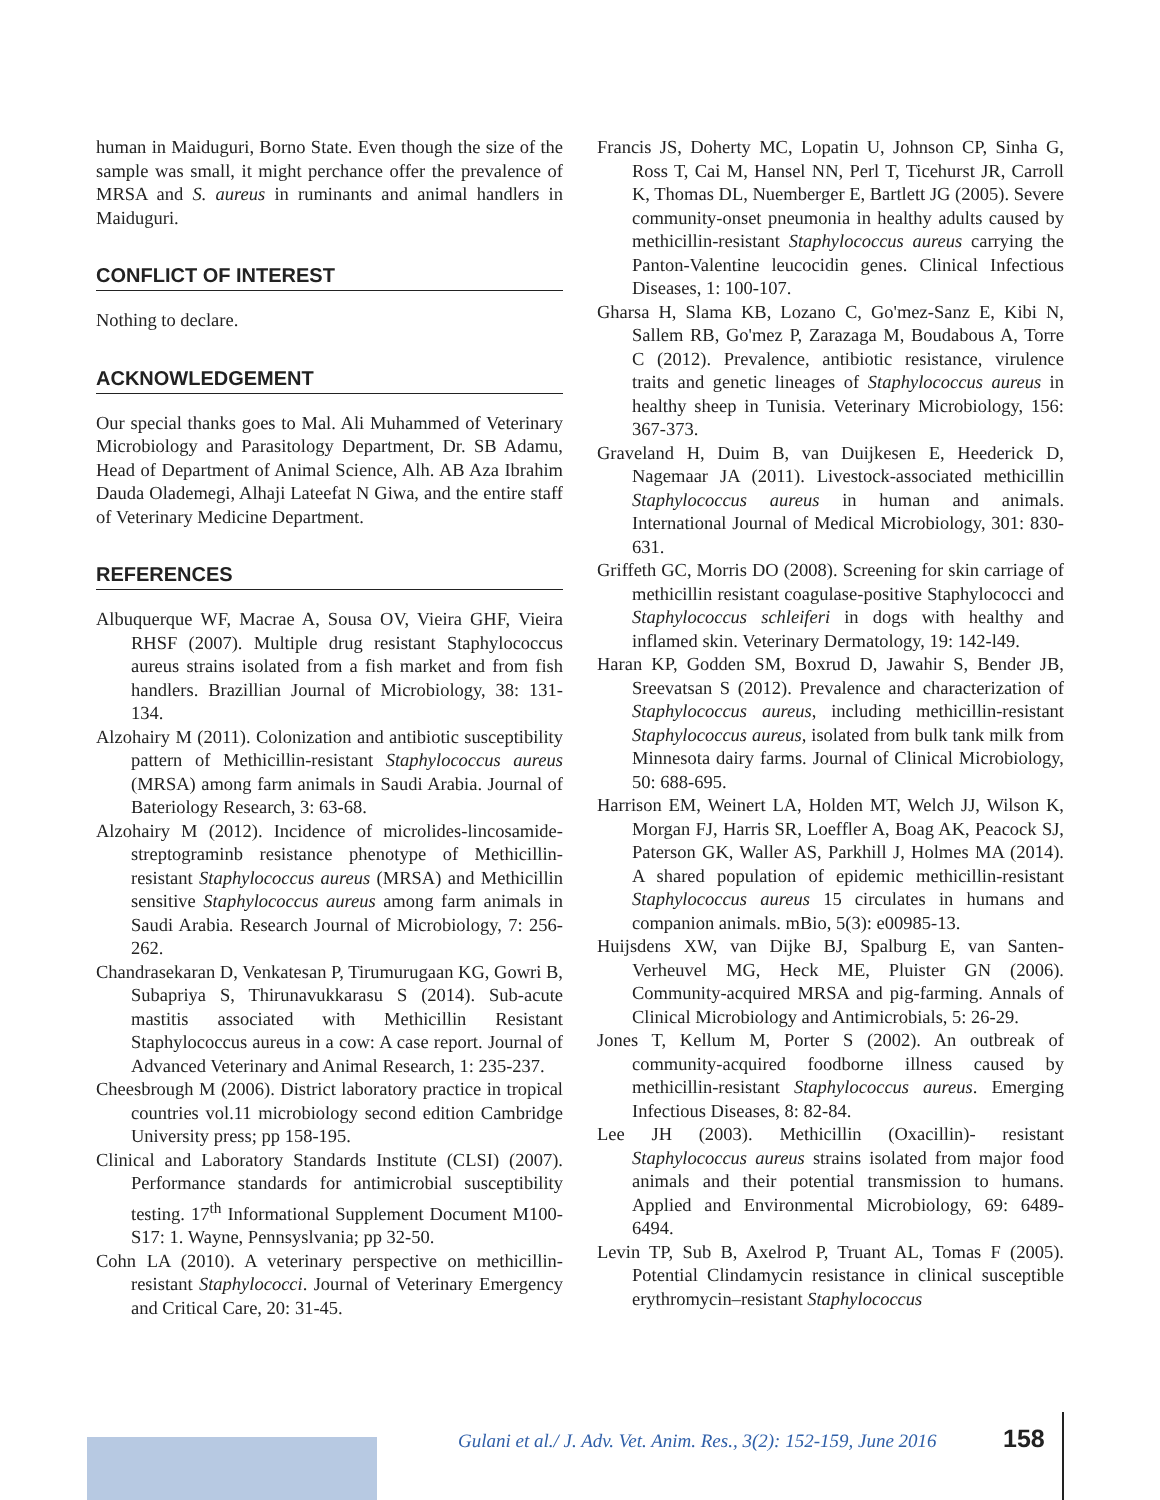human in Maiduguri, Borno State. Even though the size of the sample was small, it might perchance offer the prevalence of MRSA and S. aureus in ruminants and animal handlers in Maiduguri.
CONFLICT OF INTEREST
Nothing to declare.
ACKNOWLEDGEMENT
Our special thanks goes to Mal. Ali Muhammed of Veterinary Microbiology and Parasitology Department, Dr. SB Adamu, Head of Department of Animal Science, Alh. AB Aza Ibrahim Dauda Olademegi, Alhaji Lateefat N Giwa, and the entire staff of Veterinary Medicine Department.
REFERENCES
Albuquerque WF, Macrae A, Sousa OV, Vieira GHF, Vieira RHSF (2007). Multiple drug resistant Staphylococcus aureus strains isolated from a fish market and from fish handlers. Brazillian Journal of Microbiology, 38: 131-134.
Alzohairy M (2011). Colonization and antibiotic susceptibility pattern of Methicillin-resistant Staphylococcus aureus (MRSA) among farm animals in Saudi Arabia. Journal of Bateriology Research, 3: 63-68.
Alzohairy M (2012). Incidence of microlides-lincosamide-streptograminb resistance phenotype of Methicillin-resistant Staphylococcus aureus (MRSA) and Methicillin sensitive Staphylococcus aureus among farm animals in Saudi Arabia. Research Journal of Microbiology, 7: 256-262.
Chandrasekaran D, Venkatesan P, Tirumurugaan KG, Gowri B, Subapriya S, Thirunavukkarasu S (2014). Sub-acute mastitis associated with Methicillin Resistant Staphylococcus aureus in a cow: A case report. Journal of Advanced Veterinary and Animal Research, 1: 235-237.
Cheesbrough M (2006). District laboratory practice in tropical countries vol.11 microbiology second edition Cambridge University press; pp 158-195.
Clinical and Laboratory Standards Institute (CLSI) (2007). Performance standards for antimicrobial susceptibility testing. 17<sup>th</sup> Informational Supplement Document M100-S17: 1. Wayne, Pennsyslvania; pp 32-50.
Cohn LA (2010). A veterinary perspective on methicillin-resistant Staphylococci. Journal of Veterinary Emergency and Critical Care, 20: 31-45.
Francis JS, Doherty MC, Lopatin U, Johnson CP, Sinha G, Ross T, Cai M, Hansel NN, Perl T, Ticehurst JR, Carroll K, Thomas DL, Nuemberger E, Bartlett JG (2005). Severe community-onset pneumonia in healthy adults caused by methicillin-resistant Staphylococcus aureus carrying the Panton-Valentine leucocidin genes. Clinical Infectious Diseases, 1: 100-107.
Gharsa H, Slama KB, Lozano C, Go'mez-Sanz E, Kibi N, Sallem RB, Go'mez P, Zarazaga M, Boudabous A, Torre C (2012). Prevalence, antibiotic resistance, virulence traits and genetic lineages of Staphylococcus aureus in healthy sheep in Tunisia. Veterinary Microbiology, 156: 367-373.
Graveland H, Duim B, van Duijkesen E, Heederick D, Nagemaar JA (2011). Livestock-associated methicillin Staphylococcus aureus in human and animals. International Journal of Medical Microbiology, 301: 830-631.
Griffeth GC, Morris DO (2008). Screening for skin carriage of methicillin resistant coagulase-positive Staphylococci and Staphylococcus schleiferi in dogs with healthy and inflamed skin. Veterinary Dermatology, 19: 142-l49.
Haran KP, Godden SM, Boxrud D, Jawahir S, Bender JB, Sreevatsan S (2012). Prevalence and characterization of Staphylococcus aureus, including methicillin-resistant Staphylococcus aureus, isolated from bulk tank milk from Minnesota dairy farms. Journal of Clinical Microbiology, 50: 688-695.
Harrison EM, Weinert LA, Holden MT, Welch JJ, Wilson K, Morgan FJ, Harris SR, Loeffler A, Boag AK, Peacock SJ, Paterson GK, Waller AS, Parkhill J, Holmes MA (2014). A shared population of epidemic methicillin-resistant Staphylococcus aureus 15 circulates in humans and companion animals. mBio, 5(3): e00985-13.
Huijsdens XW, van Dijke BJ, Spalburg E, van Santen-Verheuvel MG, Heck ME, Pluister GN (2006). Community-acquired MRSA and pig-farming. Annals of Clinical Microbiology and Antimicrobials, 5: 26-29.
Jones T, Kellum M, Porter S (2002). An outbreak of community-acquired foodborne illness caused by methicillin-resistant Staphylococcus aureus. Emerging Infectious Diseases, 8: 82-84.
Lee JH (2003). Methicillin (Oxacillin)- resistant Staphylococcus aureus strains isolated from major food animals and their potential transmission to humans. Applied and Environmental Microbiology, 69: 6489-6494.
Levin TP, Sub B, Axelrod P, Truant AL, Tomas F (2005). Potential Clindamycin resistance in clinical susceptible erythromycin–resistant Staphylococcus
Gulani et al./ J. Adv. Vet. Anim. Res., 3(2): 152-159, June 2016
158